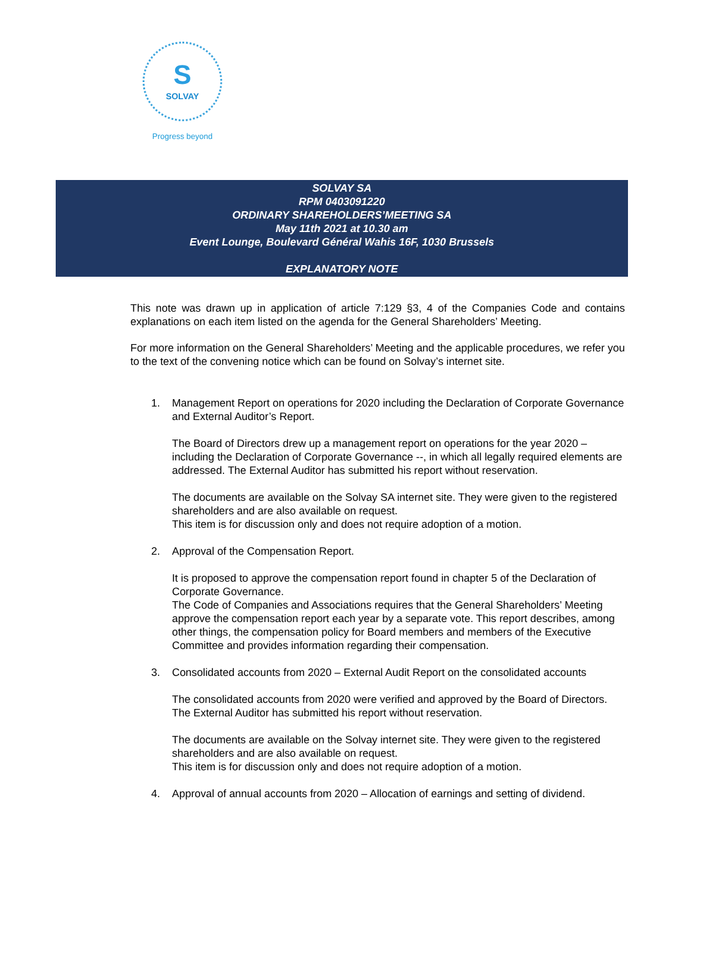S
SOLVAY
Progress beyond
SOLVAY SA
RPM 0403091220
ORDINARY SHAREHOLDERS’MEETING SA
May 11th 2021 at 10.30 am
Event Lounge, Boulevard Général Wahis 16F, 1030 Brussels
EXPLANATORY NOTE
This note was drawn up in application of article 7:129 §3, 4 of the Companies Code and contains explanations on each item listed on the agenda for the General Shareholders’ Meeting.
For more information on the General Shareholders’ Meeting and the applicable procedures, we refer you to the text of the convening notice which can be found on Solvay’s internet site.
1. Management Report on operations for 2020 including the Declaration of Corporate Governance and External Auditor’s Report.
The Board of Directors drew up a management report on operations for the year 2020 – including the Declaration of Corporate Governance --, in which all legally required elements are addressed. The External Auditor has submitted his report without reservation.
The documents are available on the Solvay SA internet site. They were given to the registered shareholders and are also available on request.
This item is for discussion only and does not require adoption of a motion.
2. Approval of the Compensation Report.
It is proposed to approve the compensation report found in chapter 5 of the Declaration of Corporate Governance.
The Code of Companies and Associations requires that the General Shareholders’ Meeting approve the compensation report each year by a separate vote. This report describes, among other things, the compensation policy for Board members and members of the Executive Committee and provides information regarding their compensation.
3. Consolidated accounts from 2020 – External Audit Report on the consolidated accounts
The consolidated accounts from 2020 were verified and approved by the Board of Directors.
The External Auditor has submitted his report without reservation.
The documents are available on the Solvay internet site. They were given to the registered shareholders and are also available on request.
This item is for discussion only and does not require adoption of a motion.
4. Approval of annual accounts from 2020 – Allocation of earnings and setting of dividend.